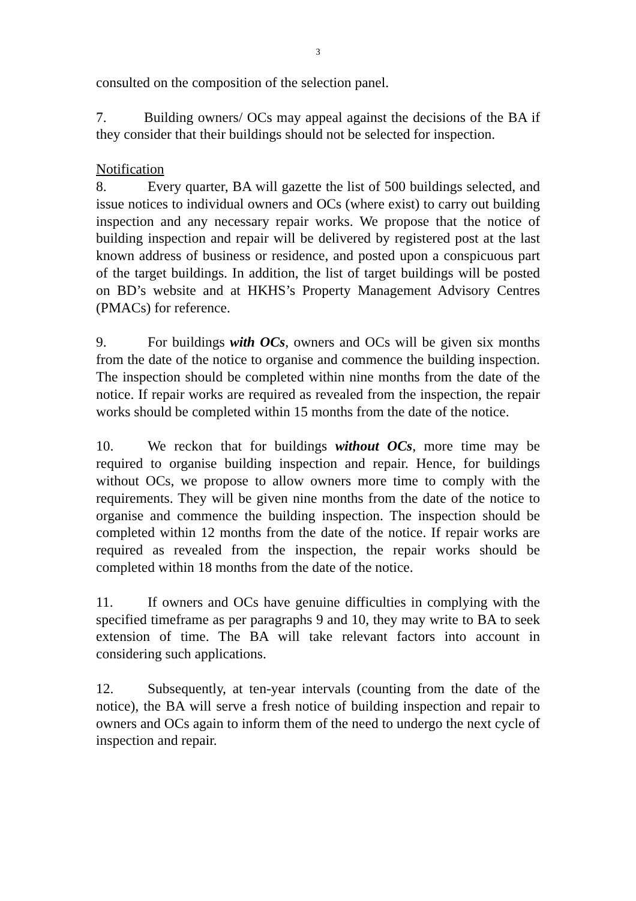3
consulted on the composition of the selection panel.
7. Building owners/ OCs may appeal against the decisions of the BA if they consider that their buildings should not be selected for inspection.
Notification
8. Every quarter, BA will gazette the list of 500 buildings selected, and issue notices to individual owners and OCs (where exist) to carry out building inspection and any necessary repair works. We propose that the notice of building inspection and repair will be delivered by registered post at the last known address of business or residence, and posted upon a conspicuous part of the target buildings. In addition, the list of target buildings will be posted on BD’s website and at HKHS’s Property Management Advisory Centres (PMACs) for reference.
9. For buildings with OCs, owners and OCs will be given six months from the date of the notice to organise and commence the building inspection. The inspection should be completed within nine months from the date of the notice. If repair works are required as revealed from the inspection, the repair works should be completed within 15 months from the date of the notice.
10. We reckon that for buildings without OCs, more time may be required to organise building inspection and repair. Hence, for buildings without OCs, we propose to allow owners more time to comply with the requirements. They will be given nine months from the date of the notice to organise and commence the building inspection. The inspection should be completed within 12 months from the date of the notice. If repair works are required as revealed from the inspection, the repair works should be completed within 18 months from the date of the notice.
11. If owners and OCs have genuine difficulties in complying with the specified timeframe as per paragraphs 9 and 10, they may write to BA to seek extension of time. The BA will take relevant factors into account in considering such applications.
12. Subsequently, at ten-year intervals (counting from the date of the notice), the BA will serve a fresh notice of building inspection and repair to owners and OCs again to inform them of the need to undergo the next cycle of inspection and repair.